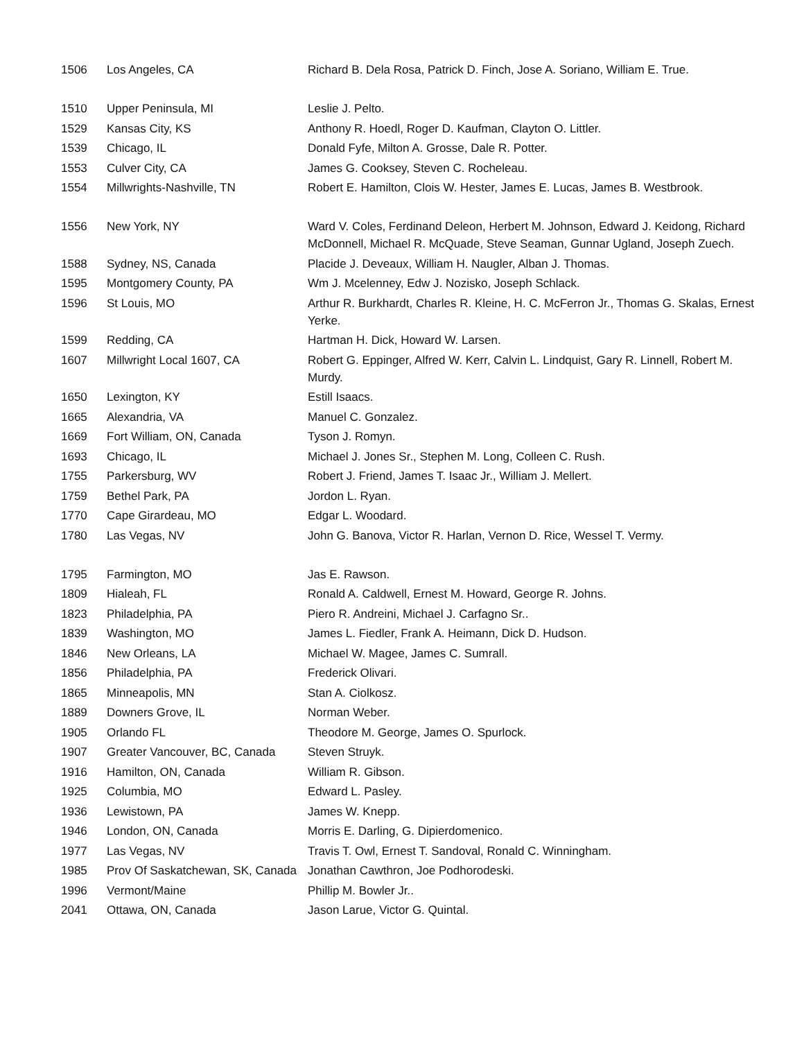| 1506 | Los Angeles, CA | Richard B. Dela Rosa, Patrick D. Finch, Jose A. Soriano, William E. True. |
| 1510 | Upper Peninsula, MI | Leslie J. Pelto. |
| 1529 | Kansas City, KS | Anthony R. Hoedl, Roger D. Kaufman, Clayton O. Littler. |
| 1539 | Chicago, IL | Donald Fyfe, Milton A. Grosse, Dale R. Potter. |
| 1553 | Culver City, CA | James G. Cooksey, Steven C. Rocheleau. |
| 1554 | Millwrights-Nashville, TN | Robert E. Hamilton, Clois W. Hester, James E. Lucas, James B. Westbrook. |
| 1556 | New York, NY | Ward V. Coles, Ferdinand Deleon, Herbert M. Johnson, Edward J. Keidong, Richard McDonnell, Michael R. McQuade, Steve Seaman, Gunnar Ugland, Joseph Zuech. |
| 1588 | Sydney, NS, Canada | Placide J. Deveaux, William H. Naugler, Alban J. Thomas. |
| 1595 | Montgomery County, PA | Wm J. Mcelenney, Edw J. Nozisko, Joseph Schlack. |
| 1596 | St Louis, MO | Arthur R. Burkhardt, Charles R. Kleine, H. C. McFerron Jr., Thomas G. Skalas, Ernest Yerke. |
| 1599 | Redding, CA | Hartman H. Dick, Howard W. Larsen. |
| 1607 | Millwright Local 1607, CA | Robert G. Eppinger, Alfred W. Kerr, Calvin L. Lindquist, Gary R. Linnell, Robert M. Murdy. |
| 1650 | Lexington, KY | Estill Isaacs. |
| 1665 | Alexandria, VA | Manuel C. Gonzalez. |
| 1669 | Fort William, ON, Canada | Tyson J. Romyn. |
| 1693 | Chicago, IL | Michael J. Jones Sr., Stephen M. Long, Colleen C. Rush. |
| 1755 | Parkersburg, WV | Robert J. Friend, James T. Isaac Jr., William J. Mellert. |
| 1759 | Bethel Park, PA | Jordon L. Ryan. |
| 1770 | Cape Girardeau, MO | Edgar L. Woodard. |
| 1780 | Las Vegas, NV | John G. Banova, Victor R. Harlan, Vernon D. Rice, Wessel T. Vermy. |
| 1795 | Farmington, MO | Jas E. Rawson. |
| 1809 | Hialeah, FL | Ronald A. Caldwell, Ernest M. Howard, George R. Johns. |
| 1823 | Philadelphia, PA | Piero R. Andreini, Michael J. Carfagno Sr.. |
| 1839 | Washington, MO | James L. Fiedler, Frank A. Heimann, Dick D. Hudson. |
| 1846 | New Orleans, LA | Michael W. Magee, James C. Sumrall. |
| 1856 | Philadelphia, PA | Frederick Olivari. |
| 1865 | Minneapolis, MN | Stan A. Ciolkosz. |
| 1889 | Downers Grove, IL | Norman Weber. |
| 1905 | Orlando FL | Theodore M. George, James O. Spurlock. |
| 1907 | Greater Vancouver, BC, Canada | Steven Struyk. |
| 1916 | Hamilton, ON, Canada | William R. Gibson. |
| 1925 | Columbia, MO | Edward L. Pasley. |
| 1936 | Lewistown, PA | James W. Knepp. |
| 1946 | London, ON, Canada | Morris E. Darling, G. Dipierdomenico. |
| 1977 | Las Vegas, NV | Travis T. Owl, Ernest T. Sandoval, Ronald C. Winningham. |
| 1985 | Prov Of Saskatchewan, SK, Canada | Jonathan Cawthron, Joe Podhorodeski. |
| 1996 | Vermont/Maine | Phillip M. Bowler Jr.. |
| 2041 | Ottawa, ON, Canada | Jason Larue, Victor G. Quintal. |